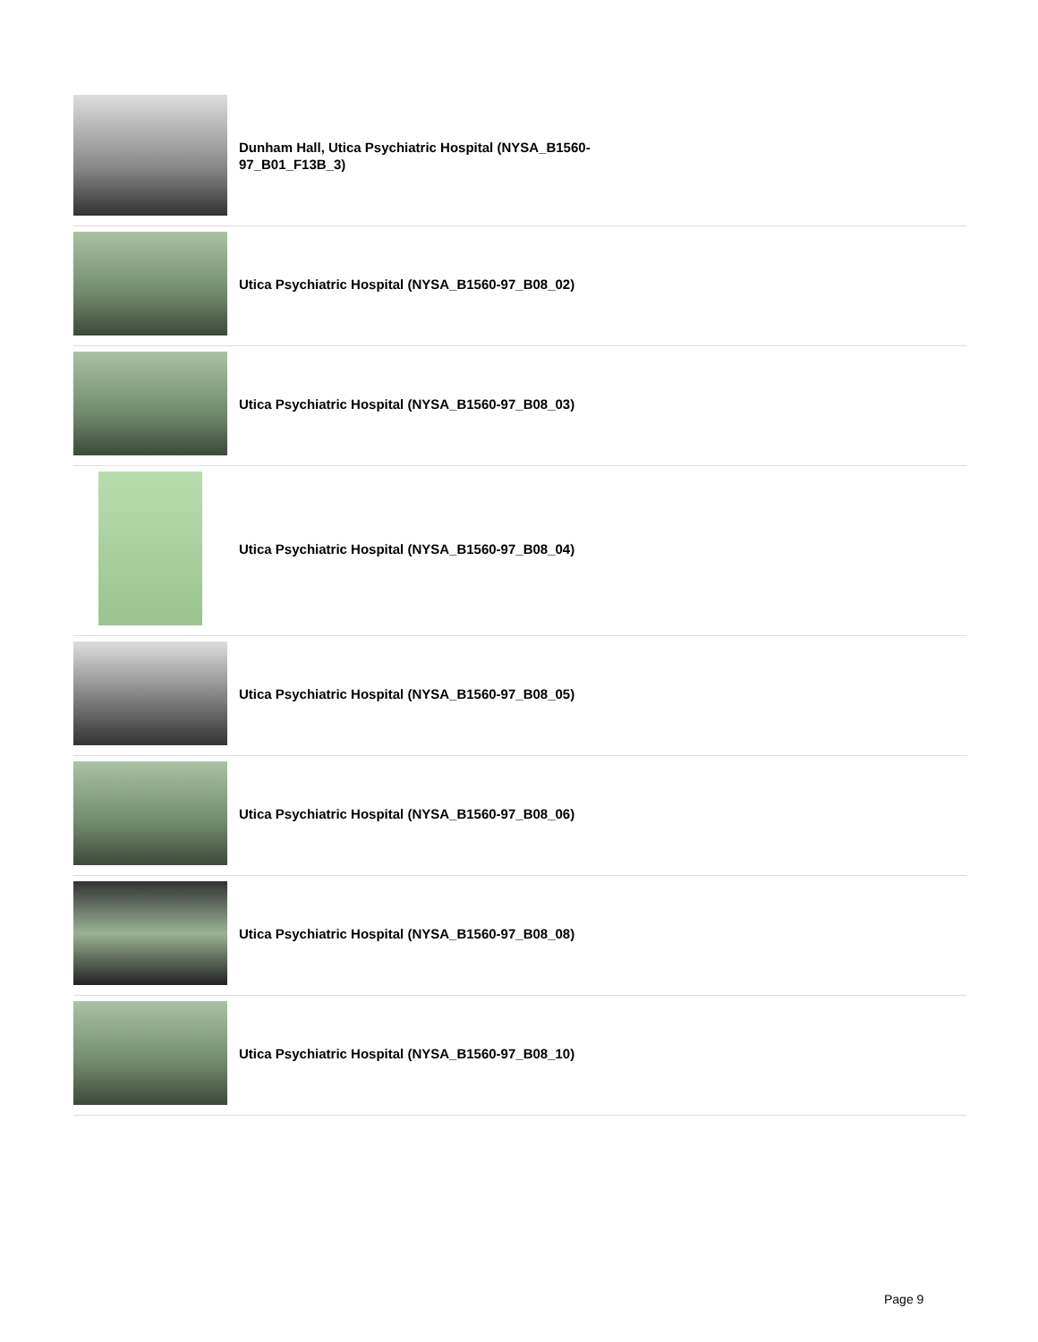Dunham Hall, Utica Psychiatric Hospital (NYSA_B1560-97_B01_F13B_3)
Utica Psychiatric Hospital (NYSA_B1560-97_B08_02)
Utica Psychiatric Hospital (NYSA_B1560-97_B08_03)
Utica Psychiatric Hospital (NYSA_B1560-97_B08_04)
Utica Psychiatric Hospital (NYSA_B1560-97_B08_05)
Utica Psychiatric Hospital (NYSA_B1560-97_B08_06)
Utica Psychiatric Hospital (NYSA_B1560-97_B08_08)
Utica Psychiatric Hospital (NYSA_B1560-97_B08_10)
Page 9